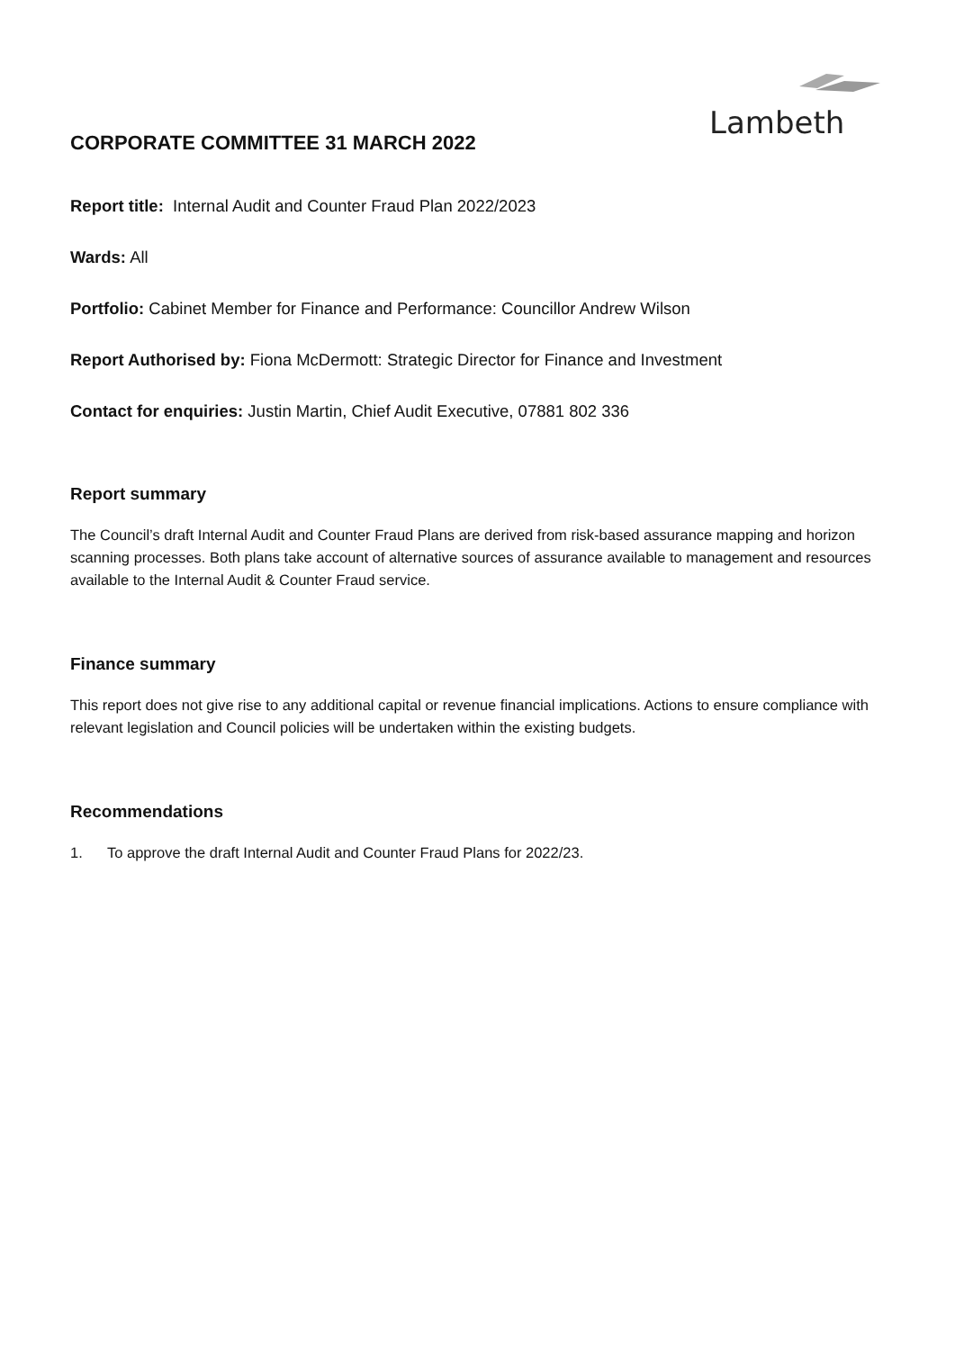Lambeth
CORPORATE COMMITTEE 31 MARCH 2022
Report title: Internal Audit and Counter Fraud Plan 2022/2023
Wards: All
Portfolio: Cabinet Member for Finance and Performance: Councillor Andrew Wilson
Report Authorised by: Fiona McDermott: Strategic Director for Finance and Investment
Contact for enquiries: Justin Martin, Chief Audit Executive, 07881 802 336
Report summary
The Council’s draft Internal Audit and Counter Fraud Plans are derived from risk-based assurance mapping and horizon scanning processes. Both plans take account of alternative sources of assurance available to management and resources available to the Internal Audit & Counter Fraud service.
Finance summary
This report does not give rise to any additional capital or revenue financial implications. Actions to ensure compliance with relevant legislation and Council policies will be undertaken within the existing budgets.
Recommendations
1. To approve the draft Internal Audit and Counter Fraud Plans for 2022/23.